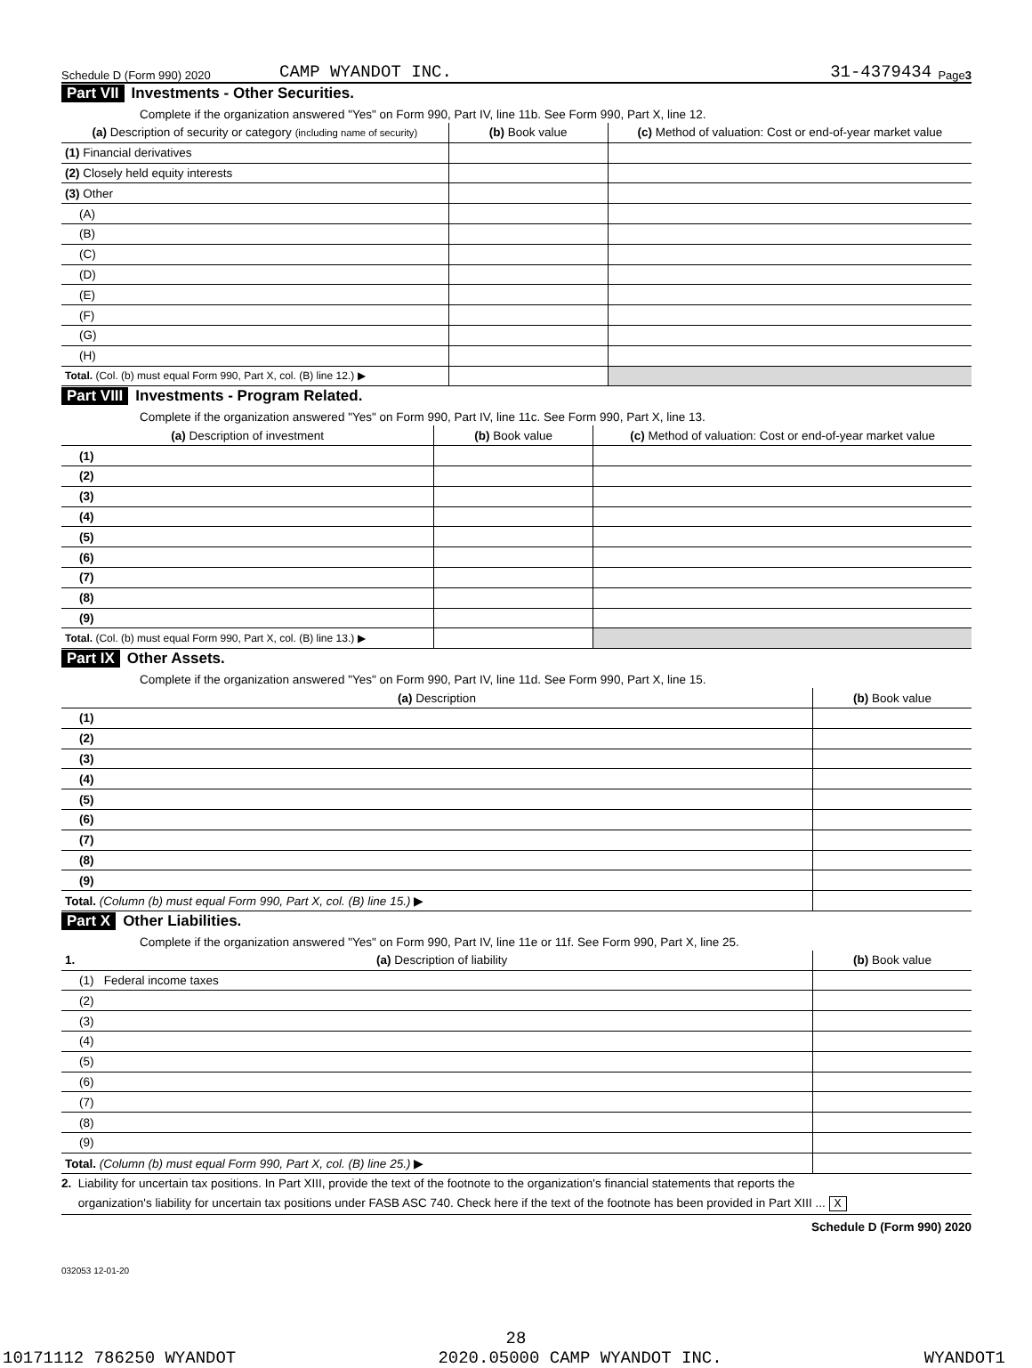Schedule D (Form 990) 2020 CAMP WYANDOT INC. 31-4379434 Page 3
Part VII Investments - Other Securities.
Complete if the organization answered "Yes" on Form 990, Part IV, line 11b. See Form 990, Part X, line 12.
| (a) Description of security or category (including name of security) | (b) Book value | (c) Method of valuation: Cost or end-of-year market value |
| --- | --- | --- |
| (1) Financial derivatives | | |
| (2) Closely held equity interests | | |
| (3) Other | | |
| (A) | | |
| (B) | | |
| (C) | | |
| (D) | | |
| (E) | | |
| (F) | | |
| (G) | | |
| (H) | | |
| Total. (Col. (b) must equal Form 990, Part X, col. (B) line 12.) ▶ | | |
Part VIII Investments - Program Related.
Complete if the organization answered "Yes" on Form 990, Part IV, line 11c. See Form 990, Part X, line 13.
| (a) Description of investment | (b) Book value | (c) Method of valuation: Cost or end-of-year market value |
| --- | --- | --- |
| (1) | | |
| (2) | | |
| (3) | | |
| (4) | | |
| (5) | | |
| (6) | | |
| (7) | | |
| (8) | | |
| (9) | | |
| Total. (Col. (b) must equal Form 990, Part X, col. (B) line 13.) ▶ | | |
Part IX Other Assets.
Complete if the organization answered "Yes" on Form 990, Part IV, line 11d. See Form 990, Part X, line 15.
| (a) Description | (b) Book value |
| --- | --- |
| (1) | |
| (2) | |
| (3) | |
| (4) | |
| (5) | |
| (6) | |
| (7) | |
| (8) | |
| (9) | |
| Total. (Column (b) must equal Form 990, Part X, col. (B) line 15.) ▶ | |
Part X Other Liabilities.
Complete if the organization answered "Yes" on Form 990, Part IV, line 11e or 11f. See Form 990, Part X, line 25.
| 1. (a) Description of liability | (b) Book value |
| --- | --- |
| (1) Federal income taxes | |
| (2) | |
| (3) | |
| (4) | |
| (5) | |
| (6) | |
| (7) | |
| (8) | |
| (9) | |
| Total. (Column (b) must equal Form 990, Part X, col. (B) line 25.) ▶ | |
2. Liability for uncertain tax positions. In Part XIII, provide the text of the footnote to the organization's financial statements that reports the
organization's liability for uncertain tax positions under FASB ASC 740. Check here if the text of the footnote has been provided in Part XIII ... X
Schedule D (Form 990) 2020
032053 12-01-20
28
10171112 786250 WYANDOT 2020.05000 CAMP WYANDOT INC. WYANDOT1